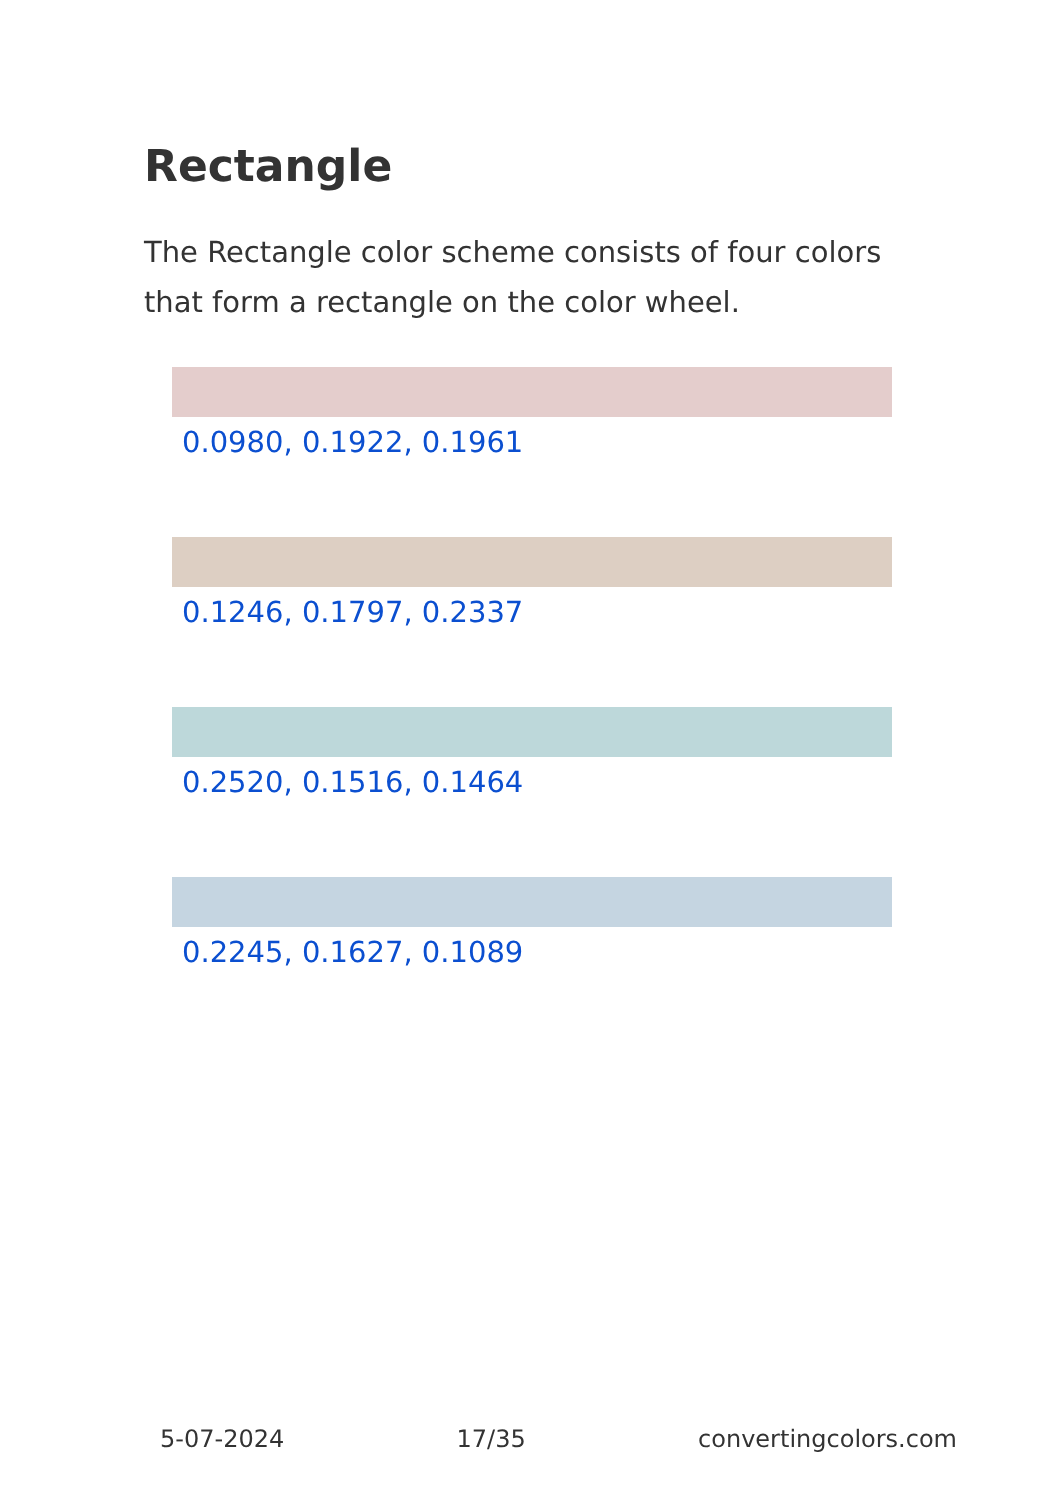Rectangle
The Rectangle color scheme consists of four colors that form a rectangle on the color wheel.
0.0980, 0.1922, 0.1961
0.1246, 0.1797, 0.2337
0.2520, 0.1516, 0.1464
0.2245, 0.1627, 0.1089
5-07-2024 17/35 convertingcolors.com